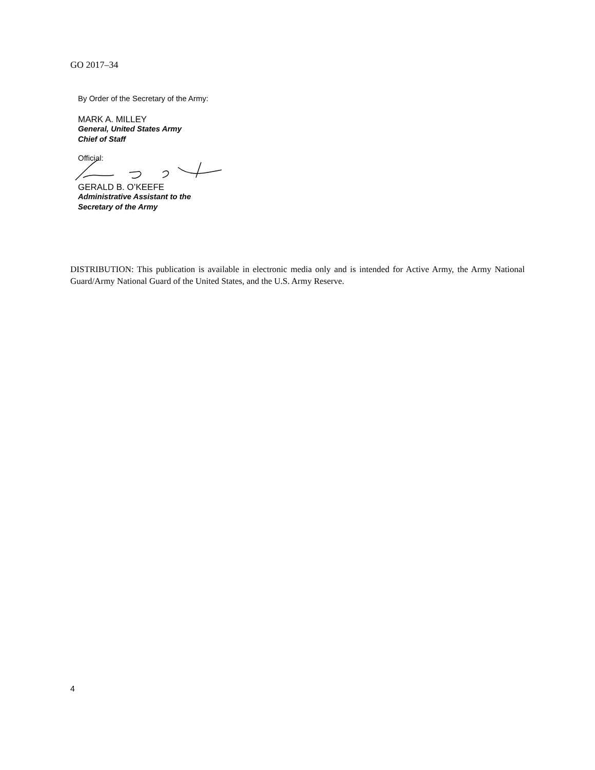GO 2017–34
By Order of the Secretary of the Army:
MARK A. MILLEY
General, United States Army
Chief of Staff
Official:
GERALD B. O’KEEFE
Administrative Assistant to the
Secretary of the Army
DISTRIBUTION: This publication is available in electronic media only and is intended for Active Army, the Army National Guard/Army National Guard of the United States, and the U.S. Army Reserve.
4